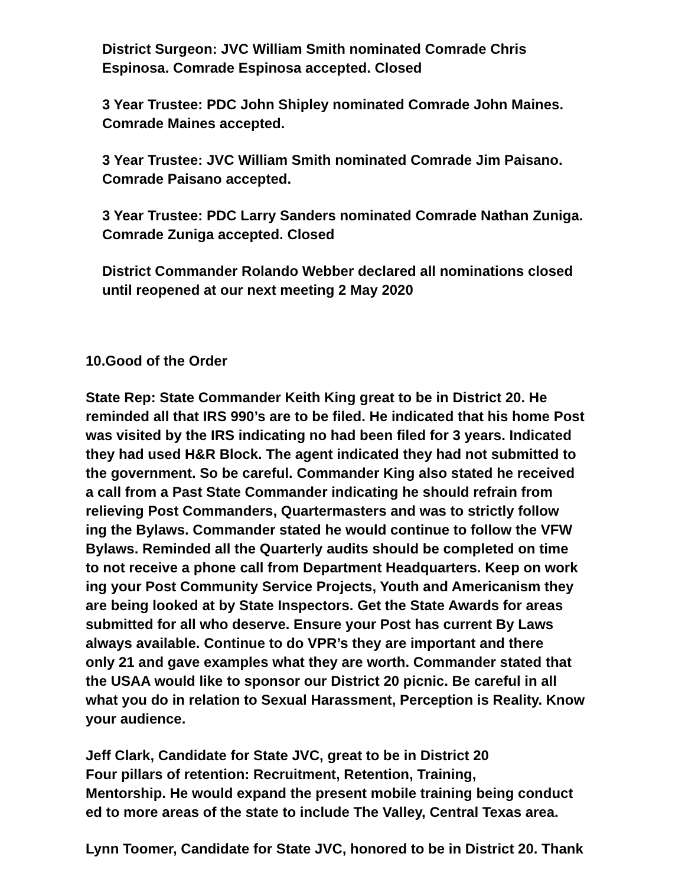District Surgeon: JVC William Smith nominated Comrade Chris
Espinosa. Comrade Espinosa accepted. Closed
3 Year Trustee: PDC John Shipley nominated Comrade John Maines.
Comrade Maines accepted.
3 Year Trustee: JVC William Smith nominated Comrade Jim Paisano.
Comrade Paisano accepted.
3 Year Trustee: PDC Larry Sanders nominated Comrade Nathan Zuniga.
Comrade Zuniga accepted. Closed
District Commander Rolando Webber declared all nominations closed
until reopened at our next meeting 2 May 2020
10.Good of the Order
State Rep: State Commander Keith King great to be in District 20. He
reminded all that IRS 990’s are to be filed. He indicated that his home Post
was visited by the IRS indicating no had been filed for 3 years. Indicated
they had used H&R Block. The agent indicated they had not submitted to
the government. So be careful. Commander King also stated he received
a call from a Past State Commander indicating he should refrain from
relieving Post Commanders, Quartermasters and was to strictly follow
ing the Bylaws. Commander stated he would continue to follow the VFW
Bylaws. Reminded all the Quarterly audits should be completed on time
to not receive a phone call from Department Headquarters. Keep on work
ing your Post Community Service Projects, Youth and Americanism they
are being looked at by State Inspectors. Get the State Awards for areas
submitted for all who deserve. Ensure your Post has current By Laws
always available. Continue to do VPR’s they are important and there
only 21 and gave examples what they are worth. Commander stated that
the USAA would like to sponsor our District 20 picnic. Be careful in all
what you do in relation to Sexual Harassment, Perception is Reality. Know
your audience.
Jeff Clark, Candidate for State JVC, great to be in District 20
Four pillars of retention: Recruitment, Retention, Training,
Mentorship. He would expand the present mobile training being conduct
ed to more areas of the state to include The Valley, Central Texas area.
Lynn Toomer, Candidate for State JVC, honored to be in District 20. Thank